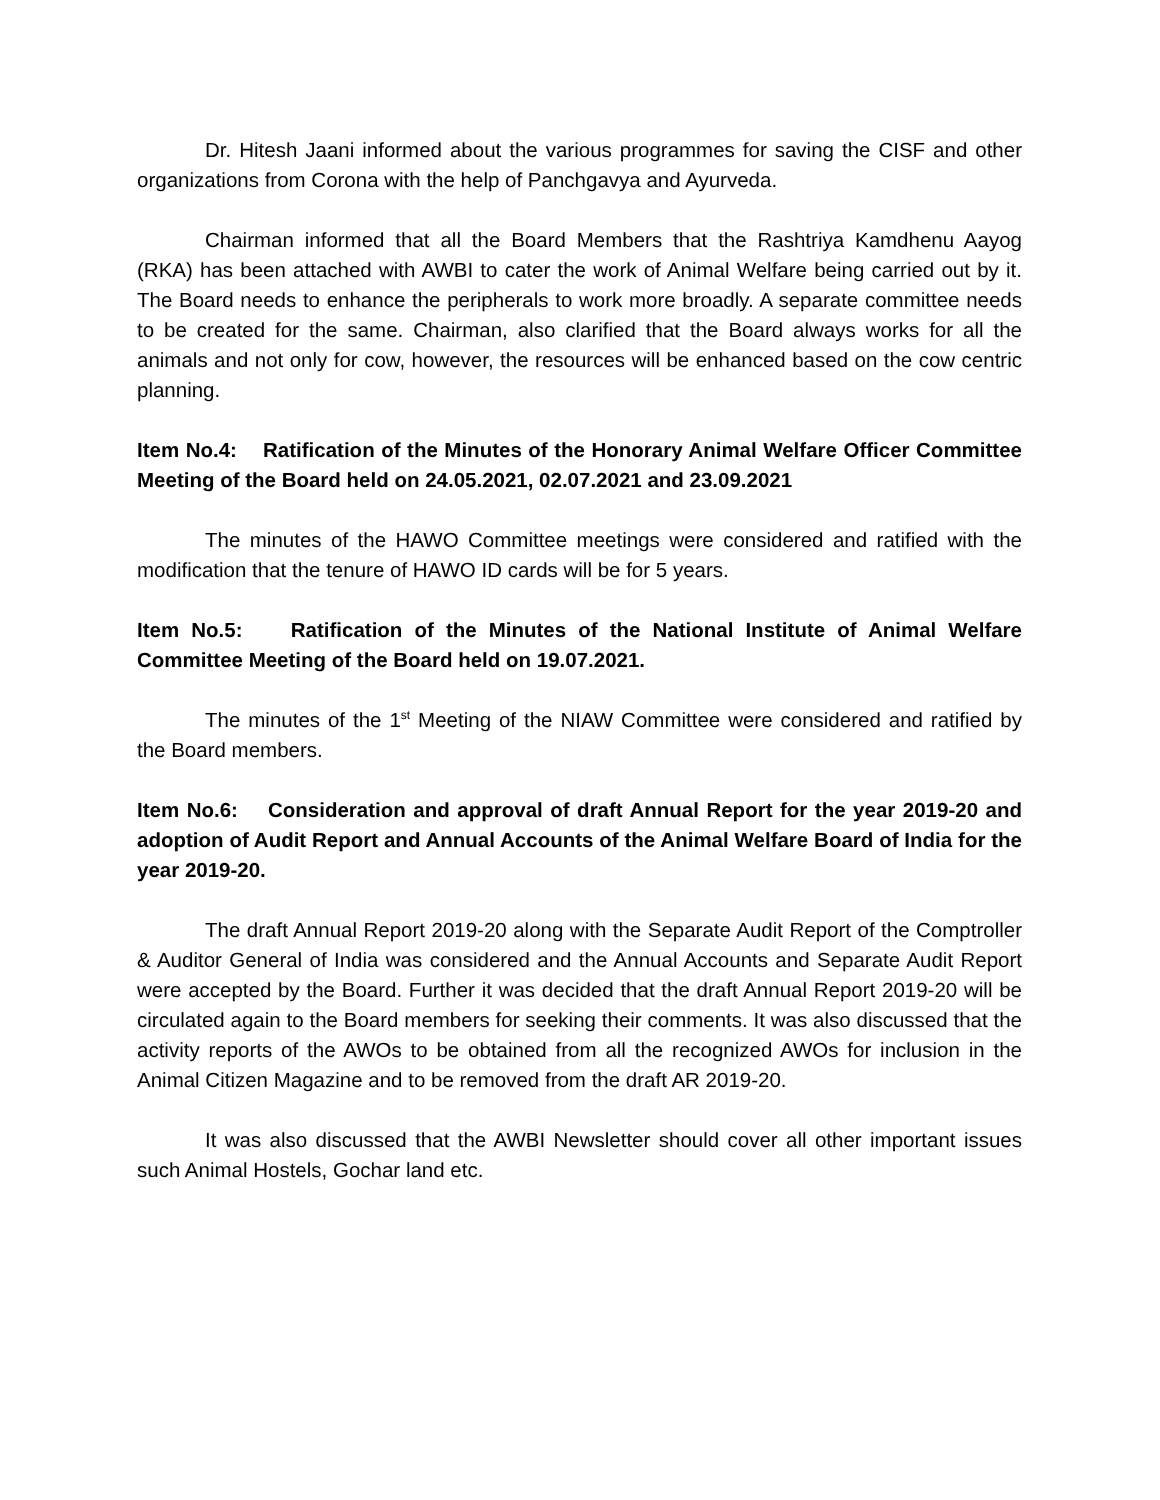Dr. Hitesh Jaani informed about the various programmes for saving the CISF and other organizations from Corona with the help of Panchgavya and Ayurveda.
Chairman informed that all the Board Members that the Rashtriya Kamdhenu Aayog (RKA) has been attached with AWBI to cater the work of Animal Welfare being carried out by it. The Board needs to enhance the peripherals to work more broadly. A separate committee needs to be created for the same. Chairman, also clarified that the Board always works for all the animals and not only for cow, however, the resources will be enhanced based on the cow centric planning.
Item No.4: Ratification of the Minutes of the Honorary Animal Welfare Officer Committee Meeting of the Board held on 24.05.2021, 02.07.2021 and 23.09.2021
The minutes of the HAWO Committee meetings were considered and ratified with the modification that the tenure of HAWO ID cards will be for 5 years.
Item No.5: Ratification of the Minutes of the National Institute of Animal Welfare Committee Meeting of the Board held on 19.07.2021.
The minutes of the 1<sup>st</sup> Meeting of the NIAW Committee were considered and ratified by the Board members.
Item No.6: Consideration and approval of draft Annual Report for the year 2019-20 and adoption of Audit Report and Annual Accounts of the Animal Welfare Board of India for the year 2019-20.
The draft Annual Report 2019-20 along with the Separate Audit Report of the Comptroller & Auditor General of India was considered and the Annual Accounts and Separate Audit Report were accepted by the Board. Further it was decided that the draft Annual Report 2019-20 will be circulated again to the Board members for seeking their comments. It was also discussed that the activity reports of the AWOs to be obtained from all the recognized AWOs for inclusion in the Animal Citizen Magazine and to be removed from the draft AR 2019-20.
It was also discussed that the AWBI Newsletter should cover all other important issues such Animal Hostels, Gochar land etc.